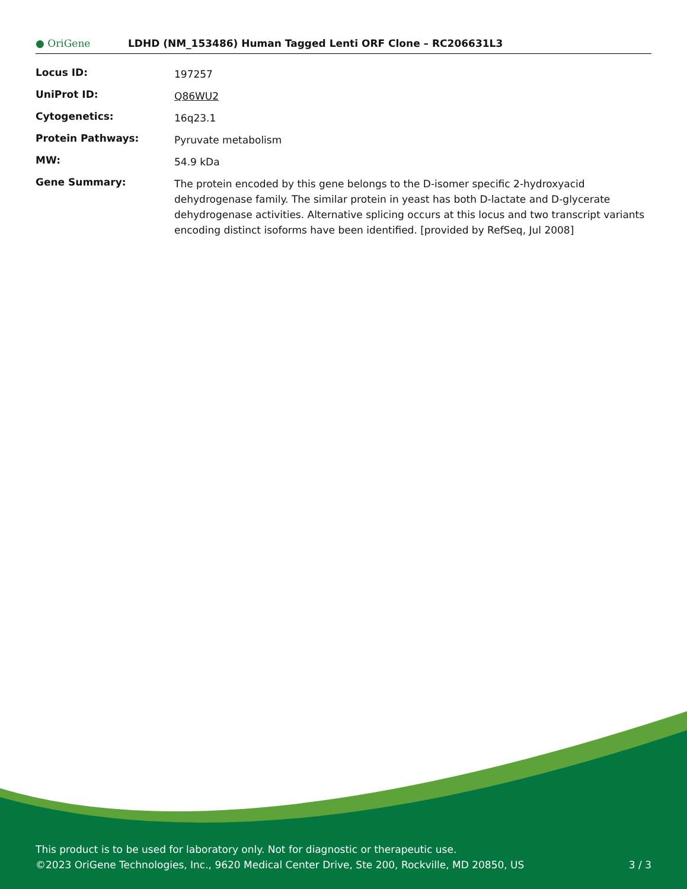● OriGene
LDHD (NM_153486) Human Tagged Lenti ORF Clone – RC206631L3
| Locus ID: | 197257 |
| UniProt ID: | Q86WU2 |
| Cytogenetics: | 16q23.1 |
| Protein Pathways: | Pyruvate metabolism |
| MW: | 54.9 kDa |
| Gene Summary: | The protein encoded by this gene belongs to the D-isomer specific 2-hydroxyacid dehydrogenase family. The similar protein in yeast has both D-lactate and D-glycerate dehydrogenase activities. Alternative splicing occurs at this locus and two transcript variants encoding distinct isoforms have been identified. [provided by RefSeq, Jul 2008] |
This product is to be used for laboratory only. Not for diagnostic or therapeutic use.
©2023 OriGene Technologies, Inc., 9620 Medical Center Drive, Ste 200, Rockville, MD 20850, US 3 / 3